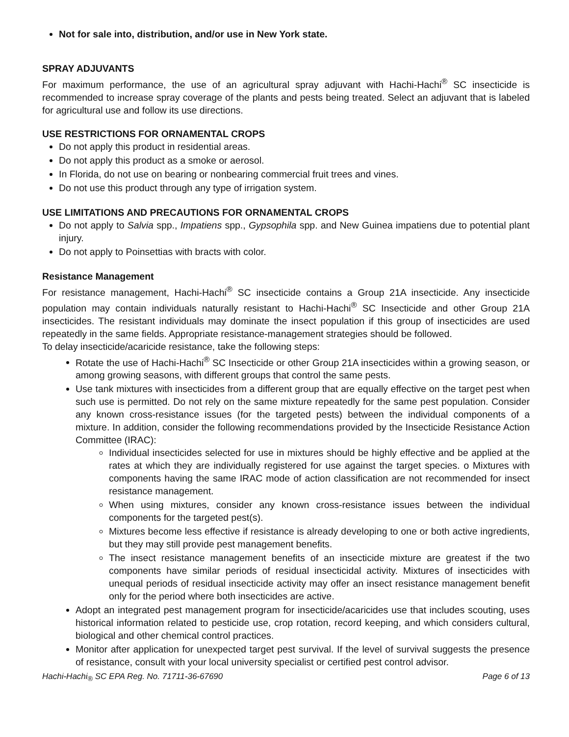Not for sale into, distribution, and/or use in New York state.
SPRAY ADJUVANTS
For maximum performance, the use of an agricultural spray adjuvant with Hachi-Hachi<sup>®</sup> SC insecticide is recommended to increase spray coverage of the plants and pests being treated. Select an adjuvant that is labeled for agricultural use and follow its use directions.
USE RESTRICTIONS FOR ORNAMENTAL CROPS
Do not apply this product in residential areas.
Do not apply this product as a smoke or aerosol.
In Florida, do not use on bearing or nonbearing commercial fruit trees and vines.
Do not use this product through any type of irrigation system.
USE LIMITATIONS AND PRECAUTIONS FOR ORNAMENTAL CROPS
Do not apply to Salvia spp., Impatiens spp., Gypsophila spp. and New Guinea impatiens due to potential plant injury.
Do not apply to Poinsettias with bracts with color.
Resistance Management
For resistance management, Hachi-Hachi<sup>®</sup> SC insecticide contains a Group 21A insecticide. Any insecticide population may contain individuals naturally resistant to Hachi-Hachi<sup>®</sup> SC Insecticide and other Group 21A insecticides. The resistant individuals may dominate the insect population if this group of insecticides are used repeatedly in the same fields. Appropriate resistance-management strategies should be followed.
To delay insecticide/acaricide resistance, take the following steps:
Rotate the use of Hachi-Hachi<sup>®</sup> SC Insecticide or other Group 21A insecticides within a growing season, or among growing seasons, with different groups that control the same pests.
Use tank mixtures with insecticides from a different group that are equally effective on the target pest when such use is permitted. Do not rely on the same mixture repeatedly for the same pest population. Consider any known cross-resistance issues (for the targeted pests) between the individual components of a mixture. In addition, consider the following recommendations provided by the Insecticide Resistance Action Committee (IRAC):
Individual insecticides selected for use in mixtures should be highly effective and be applied at the rates at which they are individually registered for use against the target species. o Mixtures with components having the same IRAC mode of action classification are not recommended for insect resistance management.
When using mixtures, consider any known cross-resistance issues between the individual components for the targeted pest(s).
Mixtures become less effective if resistance is already developing to one or both active ingredients, but they may still provide pest management benefits.
The insect resistance management benefits of an insecticide mixture are greatest if the two components have similar periods of residual insecticidal activity. Mixtures of insecticides with unequal periods of residual insecticide activity may offer an insect resistance management benefit only for the period where both insecticides are active.
Adopt an integrated pest management program for insecticide/acaricides use that includes scouting, uses historical information related to pesticide use, crop rotation, record keeping, and which considers cultural, biological and other chemical control practices.
Monitor after application for unexpected target pest survival. If the level of survival suggests the presence of resistance, consult with your local university specialist or certified pest control advisor.
Hachi-Hachi<sub>®</sub> SC EPA Reg. No. 71711-36-67690 Page 6 of 13